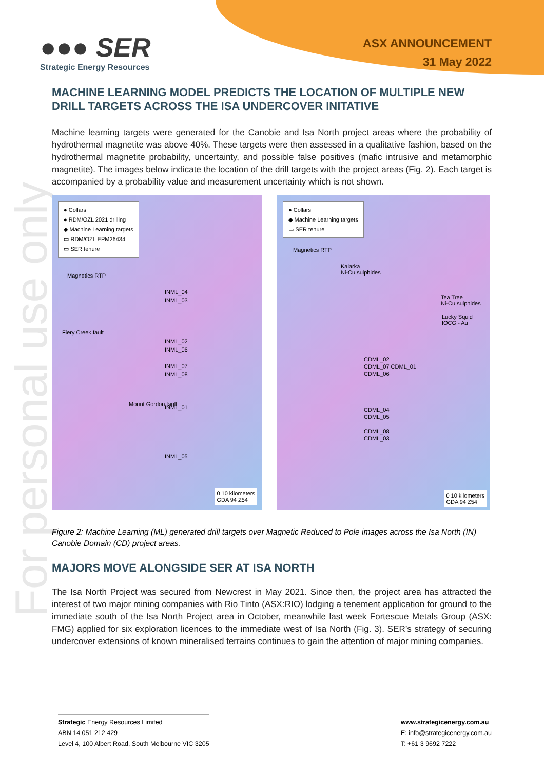●●● SER
Strategic Energy Resources
ASX ANNOUNCEMENT
31 May 2022
For personal use only
MACHINE LEARNING MODEL PREDICTS THE LOCATION OF MULTIPLE NEW DRILL TARGETS ACROSS THE ISA UNDERCOVER INITATIVE
Machine learning targets were generated for the Canobie and Isa North project areas where the probability of hydrothermal magnetite was above 40%. These targets were then assessed in a qualitative fashion, based on the hydrothermal magnetite probability, uncertainty, and possible false positives (mafic intrusive and metamorphic magnetite). The images below indicate the location of the drill targets with the project areas (Fig. 2). Each target is accompanied by a probability value and measurement uncertainty which is not shown.
● Collars
● RDM/OZL 2021 drilling
◆ Machine Learning targets
▭ RDM/OZL EPM26434
▭ SER tenure
Magnetics RTP
INML_04
INML_03
INML_02
INML_06
INML_07
INML_08
INML_01
INML_05
Fiery Creek fault
Mount Gordon fault
0 10 kilometers
GDA 94 Z54
● Collars
◆ Machine Learning targets
▭ SER tenure
Magnetics RTP
Kalarka
Ni-Cu sulphides
Tea Tree
Ni-Cu sulphides
Lucky Squid
IOCG - Au
CDML_02
CDML_07 CDML_01
CDML_06
CDML_04
CDML_05
CDML_08
CDML_03
0 10 kilometers
GDA 94 Z54
Figure 2: Machine Learning (ML) generated drill targets over Magnetic Reduced to Pole images across the Isa North (IN) Canobie Domain (CD) project areas.
MAJORS MOVE ALONGSIDE SER AT ISA NORTH
The Isa North Project was secured from Newcrest in May 2021. Since then, the project area has attracted the interest of two major mining companies with Rio Tinto (ASX:RIO) lodging a tenement application for ground to the immediate south of the Isa North Project area in October, meanwhile last week Fortescue Metals Group (ASX: FMG) applied for six exploration licences to the immediate west of Isa North (Fig. 3). SER’s strategy of securing undercover extensions of known mineralised terrains continues to gain the attention of major mining companies.
Strategic Energy Resources Limited
ABN 14 051 212 429
Level 4, 100 Albert Road, South Melbourne VIC 3205
www.strategicenergy.com.au
E: info@strategicenergy.com.au
T: +61 3 9692 7222